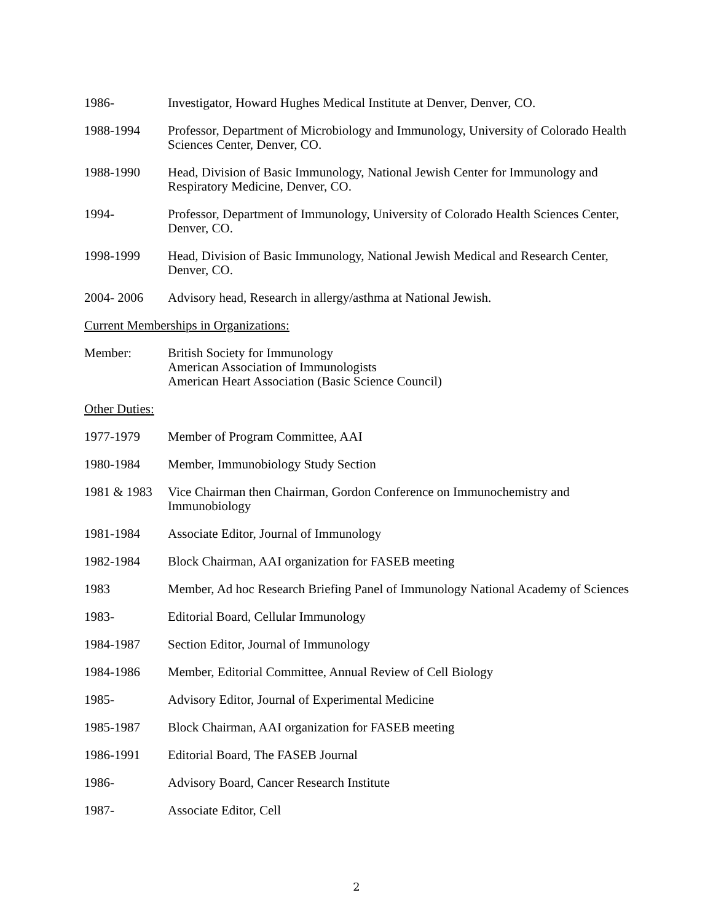1986- Investigator, Howard Hughes Medical Institute at Denver, Denver, CO.
1988-1994 Professor, Department of Microbiology and Immunology, University of Colorado Health Sciences Center, Denver, CO.
1988-1990 Head, Division of Basic Immunology, National Jewish Center for Immunology and Respiratory Medicine, Denver, CO.
1994- Professor, Department of Immunology, University of Colorado Health Sciences Center, Denver, CO.
1998-1999 Head, Division of Basic Immunology, National Jewish Medical and Research Center, Denver, CO.
2004- 2006 Advisory head, Research in allergy/asthma at National Jewish.
Current Memberships in Organizations:
Member: British Society for Immunology
American Association of Immunologists
American Heart Association (Basic Science Council)
Other Duties:
1977-1979 Member of Program Committee, AAI
1980-1984 Member, Immunobiology Study Section
1981 & 1983
Vice Chairman then Chairman, Gordon Conference on Immunochemistry and Immunobiology
1981-1984 Associate Editor, Journal of Immunology
1982-1984 Block Chairman, AAI organization for FASEB meeting
1983 Member, Ad hoc Research Briefing Panel of Immunology National Academy of Sciences
1983- Editorial Board, Cellular Immunology
1984-1987 Section Editor, Journal of Immunology
1984-1986 Member, Editorial Committee, Annual Review of Cell Biology
1985- Advisory Editor, Journal of Experimental Medicine
1985-1987 Block Chairman, AAI organization for FASEB meeting
1986-1991 Editorial Board, The FASEB Journal
1986- Advisory Board, Cancer Research Institute
1987- Associate Editor, Cell
2